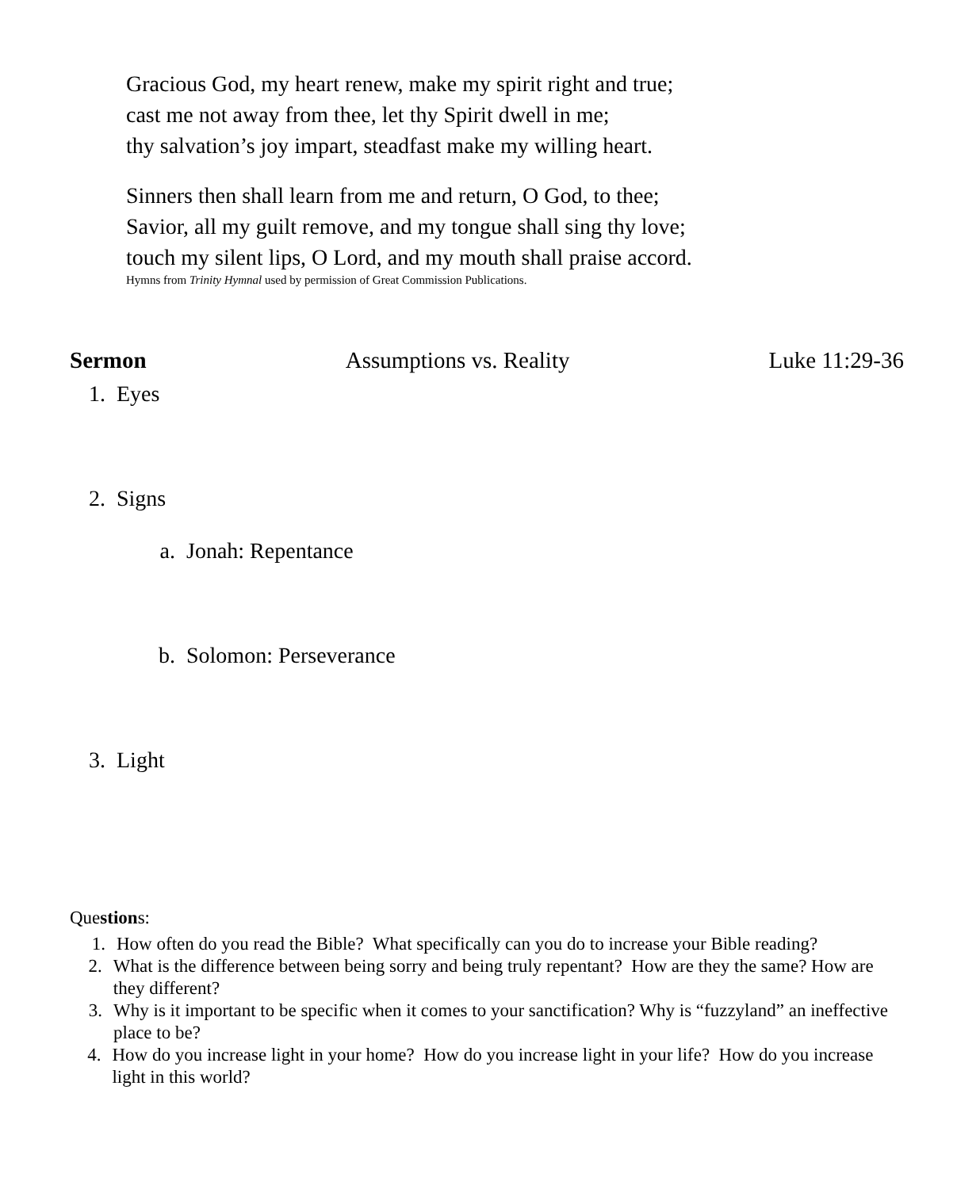Gracious God, my heart renew, make my spirit right and true;
cast me not away from thee, let thy Spirit dwell in me;
thy salvation’s joy impart, steadfast make my willing heart.
Sinners then shall learn from me and return, O God, to thee;
Savior, all my guilt remove, and my tongue shall sing thy love;
touch my silent lips, O Lord, and my mouth shall praise accord.
Hymns from Trinity Hymnal used by permission of Great Commission Publications.
Sermon Assumptions vs. Reality Luke 11:29-36
1. Eyes
2. Signs
a. Jonah: Repentance
b. Solomon: Perseverance
3. Light
Questions:
1. How often do you read the Bible? What specifically can you do to increase your Bible reading?
2. What is the difference between being sorry and being truly repentant? How are they the same? How are they different?
3. Why is it important to be specific when it comes to your sanctification? Why is “fuzzyland” an ineffective place to be?
4. How do you increase light in your home? How do you increase light in your life? How do you increase light in this world?